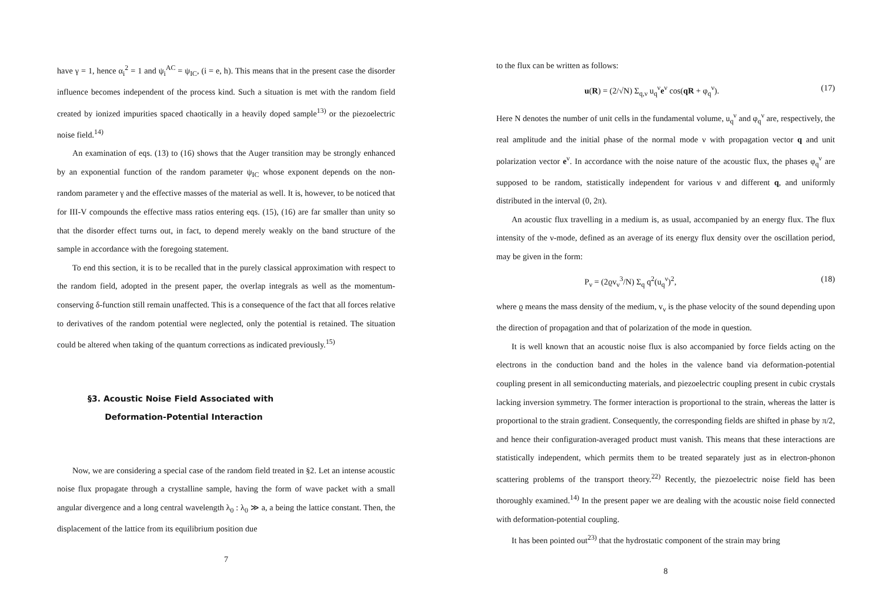have γ = 1, hence α<sub>i</sub><sup>2</sup> = 1 and ψ<sub>i</sub><sup>AC</sup> = ψ<sub>IC</sub>, (i = e, h). This means that in the present case the disorder influence becomes independent of the process kind. Such a situation is met with the random field created by ionized impurities spaced chaotically in a heavily doped sample<sup>13)</sup> or the piezoelectric noise field.<sup>14)</sup>
An examination of eqs. (13) to (16) shows that the Auger transition may be strongly enhanced by an exponential function of the random parameter ψ<sub>IC</sub> whose exponent depends on the non- random parameter γ and the effective masses of the material as well. It is, however, to be noticed that for III-V compounds the effective mass ratios entering eqs. (15), (16) are far smaller than unity so that the disorder effect turns out, in fact, to depend merely weakly on the band structure of the sample in accordance with the foregoing statement.
To end this section, it is to be recalled that in the purely classical approximation with respect to the random field, adopted in the present paper, the overlap integrals as well as the momentum-conserving δ-function still remain unaffected. This is a consequence of the fact that all forces relative to derivatives of the random potential were neglected, only the potential is retained. The situation could be altered when taking of the quantum corrections as indicated previously.<sup>15)</sup>
§3. Acoustic Noise Field Associated with
Deformation-Potential Interaction
Now, we are considering a special case of the random field treated in §2. Let an intense acoustic noise flux propagate through a crystalline sample, having the form of wave packet with a small angular divergence and a long central wavelength λ<sub>0</sub> : λ<sub>0</sub> ≫ a, a being the lattice constant. Then, the displacement of the lattice from its equilibrium position due
7
to the flux can be written as follows:
u(R) = (2/√N) Σ<sub>q,ν</sub> u<sub>q</sub><sup>ν</sup>e<sup>ν</sup> cos(qR + φ<sub>q</sub><sup>ν</sup>). (17)
Here N denotes the number of unit cells in the fundamental volume, u<sub>q</sub><sup>ν</sup> and φ<sub>q</sub><sup>ν</sup> are, respectively, the real amplitude and the initial phase of the normal mode ν with propagation vector q and unit polarization vector e<sup>ν</sup>. In accordance with the noise nature of the acoustic flux, the phases φ<sub>q</sub><sup>ν</sup> are supposed to be random, statistically independent for various ν and different q, and uniformly distributed in the interval (0, 2π).
An acoustic flux travelling in a medium is, as usual, accompanied by an energy flux. The flux intensity of the ν-mode, defined as an average of its energy flux density over the oscillation period, may be given in the form:
P<sub>ν</sub> = (2ϱv<sub>ν</sub><sup>3</sup>/N) Σ<sub>q</sub> q<sup>2</sup>(u<sub>q</sub><sup>ν</sup>)<sup>2</sup>, (18)
where ϱ means the mass density of the medium, v<sub>ν</sub> is the phase velocity of the sound depending upon the direction of propagation and that of polarization of the mode in question.
It is well known that an acoustic noise flux is also accompanied by force fields acting on the electrons in the conduction band and the holes in the valence band via deformation-potential coupling present in all semiconducting materials, and piezoelectric coupling present in cubic crystals lacking inversion symmetry. The former interaction is proportional to the strain, whereas the latter is proportional to the strain gradient. Consequently, the corresponding fields are shifted in phase by π/2, and hence their configuration-averaged product must vanish. This means that these interactions are statistically independent, which permits them to be treated separately just as in electron-phonon scattering problems of the transport theory.<sup>22)</sup> Recently, the piezoelectric noise field has been thoroughly examined.<sup>14)</sup> In the present paper we are dealing with the acoustic noise field connected with deformation-potential coupling.
It has been pointed out<sup>23)</sup> that the hydrostatic component of the strain may bring
8